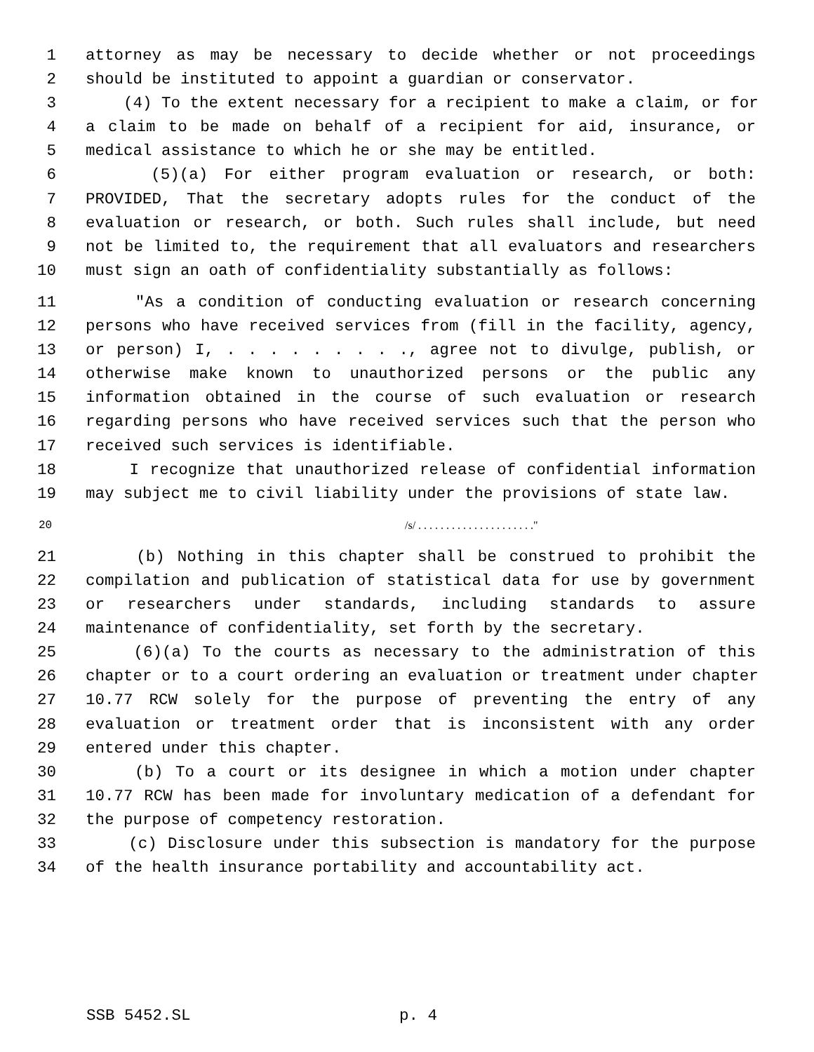1 attorney as may be necessary to decide whether or not proceedings
2 should be instituted to appoint a guardian or conservator.
3 (4) To the extent necessary for a recipient to make a claim, or for
4 a claim to be made on behalf of a recipient for aid, insurance, or
5 medical assistance to which he or she may be entitled.
6 (5)(a) For either program evaluation or research, or both:
7 PROVIDED, That the secretary adopts rules for the conduct of the
8 evaluation or research, or both. Such rules shall include, but need
9 not be limited to, the requirement that all evaluators and researchers
10 must sign an oath of confidentiality substantially as follows:
11 "As a condition of conducting evaluation or research concerning
12 persons who have received services from (fill in the facility, agency,
13 or person) I, . . . . . . . . ., agree not to divulge, publish, or
14 otherwise make known to unauthorized persons or the public any
15 information obtained in the course of such evaluation or research
16 regarding persons who have received services such that the person who
17 received such services is identifiable.
18 I recognize that unauthorized release of confidential information
19 may subject me to civil liability under the provisions of state law.
20 /s/ . . . . . . . . . . . . . . . . . . . . ."
21 (b) Nothing in this chapter shall be construed to prohibit the
22 compilation and publication of statistical data for use by government
23 or researchers under standards, including standards to assure
24 maintenance of confidentiality, set forth by the secretary.
25 (6)(a) To the courts as necessary to the administration of this
26 chapter or to a court ordering an evaluation or treatment under chapter
27 10.77 RCW solely for the purpose of preventing the entry of any
28 evaluation or treatment order that is inconsistent with any order
29 entered under this chapter.
30 (b) To a court or its designee in which a motion under chapter
31 10.77 RCW has been made for involuntary medication of a defendant for
32 the purpose of competency restoration.
33 (c) Disclosure under this subsection is mandatory for the purpose
34 of the health insurance portability and accountability act.
SSB 5452.SL p. 4